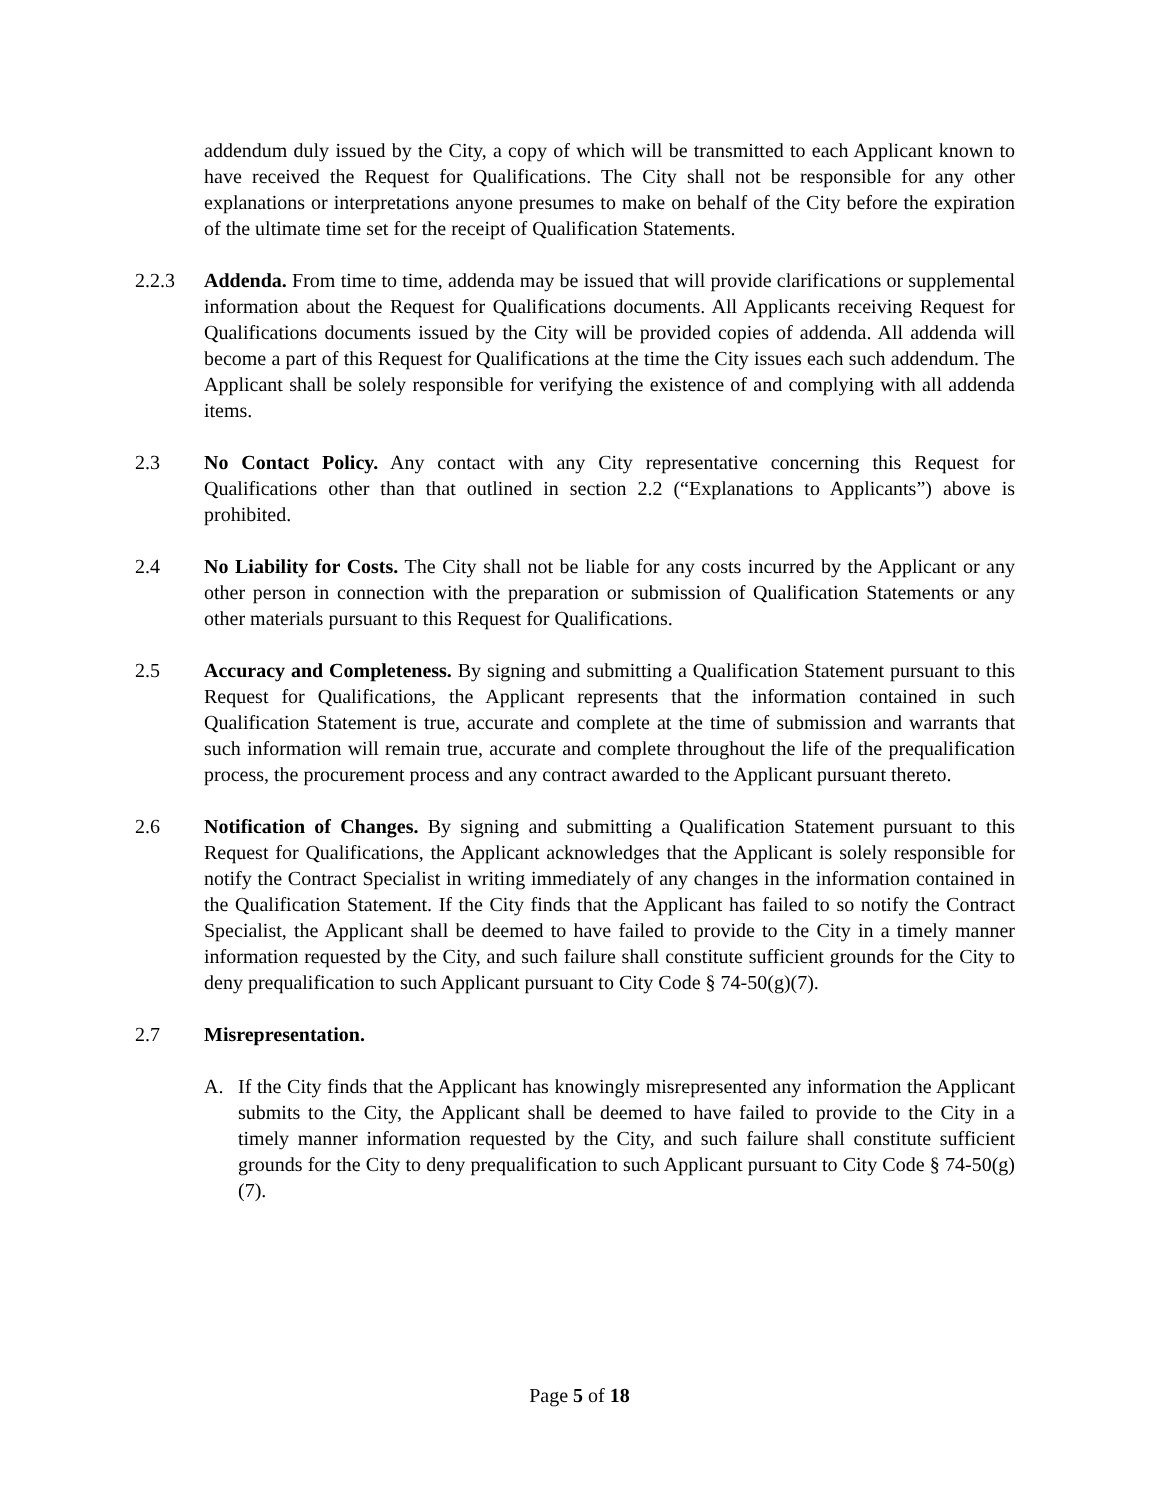addendum duly issued by the City, a copy of which will be transmitted to each Applicant known to have received the Request for Qualifications. The City shall not be responsible for any other explanations or interpretations anyone presumes to make on behalf of the City before the expiration of the ultimate time set for the receipt of Qualification Statements.
2.2.3 Addenda. From time to time, addenda may be issued that will provide clarifications or supplemental information about the Request for Qualifications documents. All Applicants receiving Request for Qualifications documents issued by the City will be provided copies of addenda. All addenda will become a part of this Request for Qualifications at the time the City issues each such addendum. The Applicant shall be solely responsible for verifying the existence of and complying with all addenda items.
2.3 No Contact Policy. Any contact with any City representative concerning this Request for Qualifications other than that outlined in section 2.2 (“Explanations to Applicants”) above is prohibited.
2.4 No Liability for Costs. The City shall not be liable for any costs incurred by the Applicant or any other person in connection with the preparation or submission of Qualification Statements or any other materials pursuant to this Request for Qualifications.
2.5 Accuracy and Completeness. By signing and submitting a Qualification Statement pursuant to this Request for Qualifications, the Applicant represents that the information contained in such Qualification Statement is true, accurate and complete at the time of submission and warrants that such information will remain true, accurate and complete throughout the life of the prequalification process, the procurement process and any contract awarded to the Applicant pursuant thereto.
2.6 Notification of Changes. By signing and submitting a Qualification Statement pursuant to this Request for Qualifications, the Applicant acknowledges that the Applicant is solely responsible for notify the Contract Specialist in writing immediately of any changes in the information contained in the Qualification Statement. If the City finds that the Applicant has failed to so notify the Contract Specialist, the Applicant shall be deemed to have failed to provide to the City in a timely manner information requested by the City, and such failure shall constitute sufficient grounds for the City to deny prequalification to such Applicant pursuant to City Code § 74-50(g)(7).
2.7 Misrepresentation.
A. If the City finds that the Applicant has knowingly misrepresented any information the Applicant submits to the City, the Applicant shall be deemed to have failed to provide to the City in a timely manner information requested by the City, and such failure shall constitute sufficient grounds for the City to deny prequalification to such Applicant pursuant to City Code § 74-50(g)(7).
Page 5 of 18